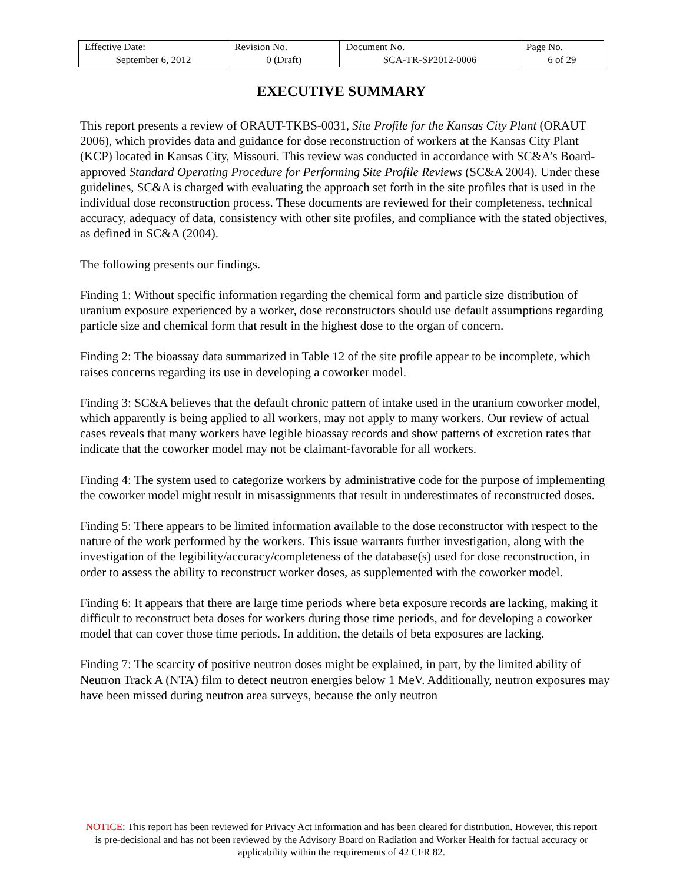| Effective Date: September 6, 2012 | Revision No. 0 (Draft) | Document No. SCA-TR-SP2012-0006 | Page No. 6 of 29 |
EXECUTIVE SUMMARY
This report presents a review of ORAUT-TKBS-0031, Site Profile for the Kansas City Plant (ORAUT 2006), which provides data and guidance for dose reconstruction of workers at the Kansas City Plant (KCP) located in Kansas City, Missouri. This review was conducted in accordance with SC&A’s Board-approved Standard Operating Procedure for Performing Site Profile Reviews (SC&A 2004). Under these guidelines, SC&A is charged with evaluating the approach set forth in the site profiles that is used in the individual dose reconstruction process. These documents are reviewed for their completeness, technical accuracy, adequacy of data, consistency with other site profiles, and compliance with the stated objectives, as defined in SC&A (2004).
The following presents our findings.
Finding 1: Without specific information regarding the chemical form and particle size distribution of uranium exposure experienced by a worker, dose reconstructors should use default assumptions regarding particle size and chemical form that result in the highest dose to the organ of concern.
Finding 2: The bioassay data summarized in Table 12 of the site profile appear to be incomplete, which raises concerns regarding its use in developing a coworker model.
Finding 3: SC&A believes that the default chronic pattern of intake used in the uranium coworker model, which apparently is being applied to all workers, may not apply to many workers. Our review of actual cases reveals that many workers have legible bioassay records and show patterns of excretion rates that indicate that the coworker model may not be claimant-favorable for all workers.
Finding 4: The system used to categorize workers by administrative code for the purpose of implementing the coworker model might result in misassignments that result in underestimates of reconstructed doses.
Finding 5: There appears to be limited information available to the dose reconstructor with respect to the nature of the work performed by the workers. This issue warrants further investigation, along with the investigation of the legibility/accuracy/completeness of the database(s) used for dose reconstruction, in order to assess the ability to reconstruct worker doses, as supplemented with the coworker model.
Finding 6: It appears that there are large time periods where beta exposure records are lacking, making it difficult to reconstruct beta doses for workers during those time periods, and for developing a coworker model that can cover those time periods. In addition, the details of beta exposures are lacking.
Finding 7: The scarcity of positive neutron doses might be explained, in part, by the limited ability of Neutron Track A (NTA) film to detect neutron energies below 1 MeV. Additionally, neutron exposures may have been missed during neutron area surveys, because the only neutron
NOTICE: This report has been reviewed for Privacy Act information and has been cleared for distribution. However, this report is pre-decisional and has not been reviewed by the Advisory Board on Radiation and Worker Health for factual accuracy or applicability within the requirements of 42 CFR 82.